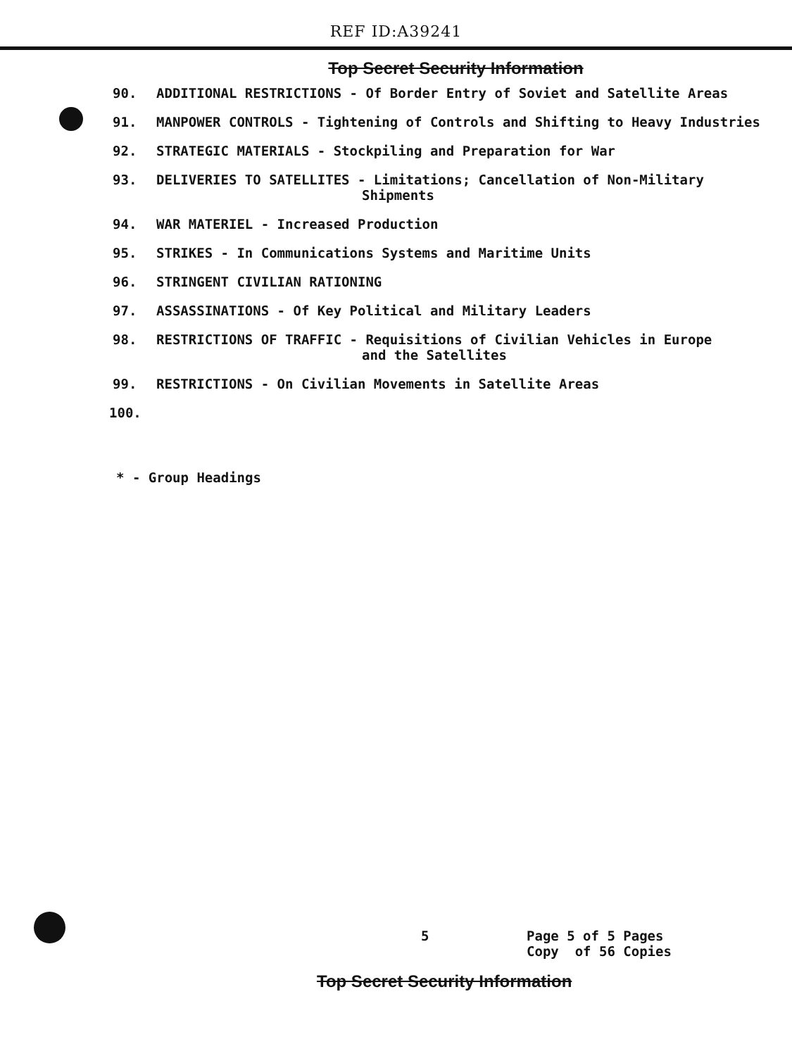REF ID:A39241
Top Secret Security Information
90. ADDITIONAL RESTRICTIONS - Of Border Entry of Soviet and Satellite Areas
91. MANPOWER CONTROLS - Tightening of Controls and Shifting to Heavy Industries
92. STRATEGIC MATERIALS - Stockpiling and Preparation for War
93. DELIVERIES TO SATELLITES - Limitations; Cancellation of Non-Military
Shipments
94. WAR MATERIEL - Increased Production
95. STRIKES - In Communications Systems and Maritime Units
96. STRINGENT CIVILIAN RATIONING
97. ASSASSINATIONS - Of Key Political and Military Leaders
98. RESTRICTIONS OF TRAFFIC - Requisitions of Civilian Vehicles in Europe
and the Satellites
99. RESTRICTIONS - On Civilian Movements in Satellite Areas
100.
* - Group Headings
5
Page 5 of 5 Pages
Copy of 56 Copies
Top Secret Security Information